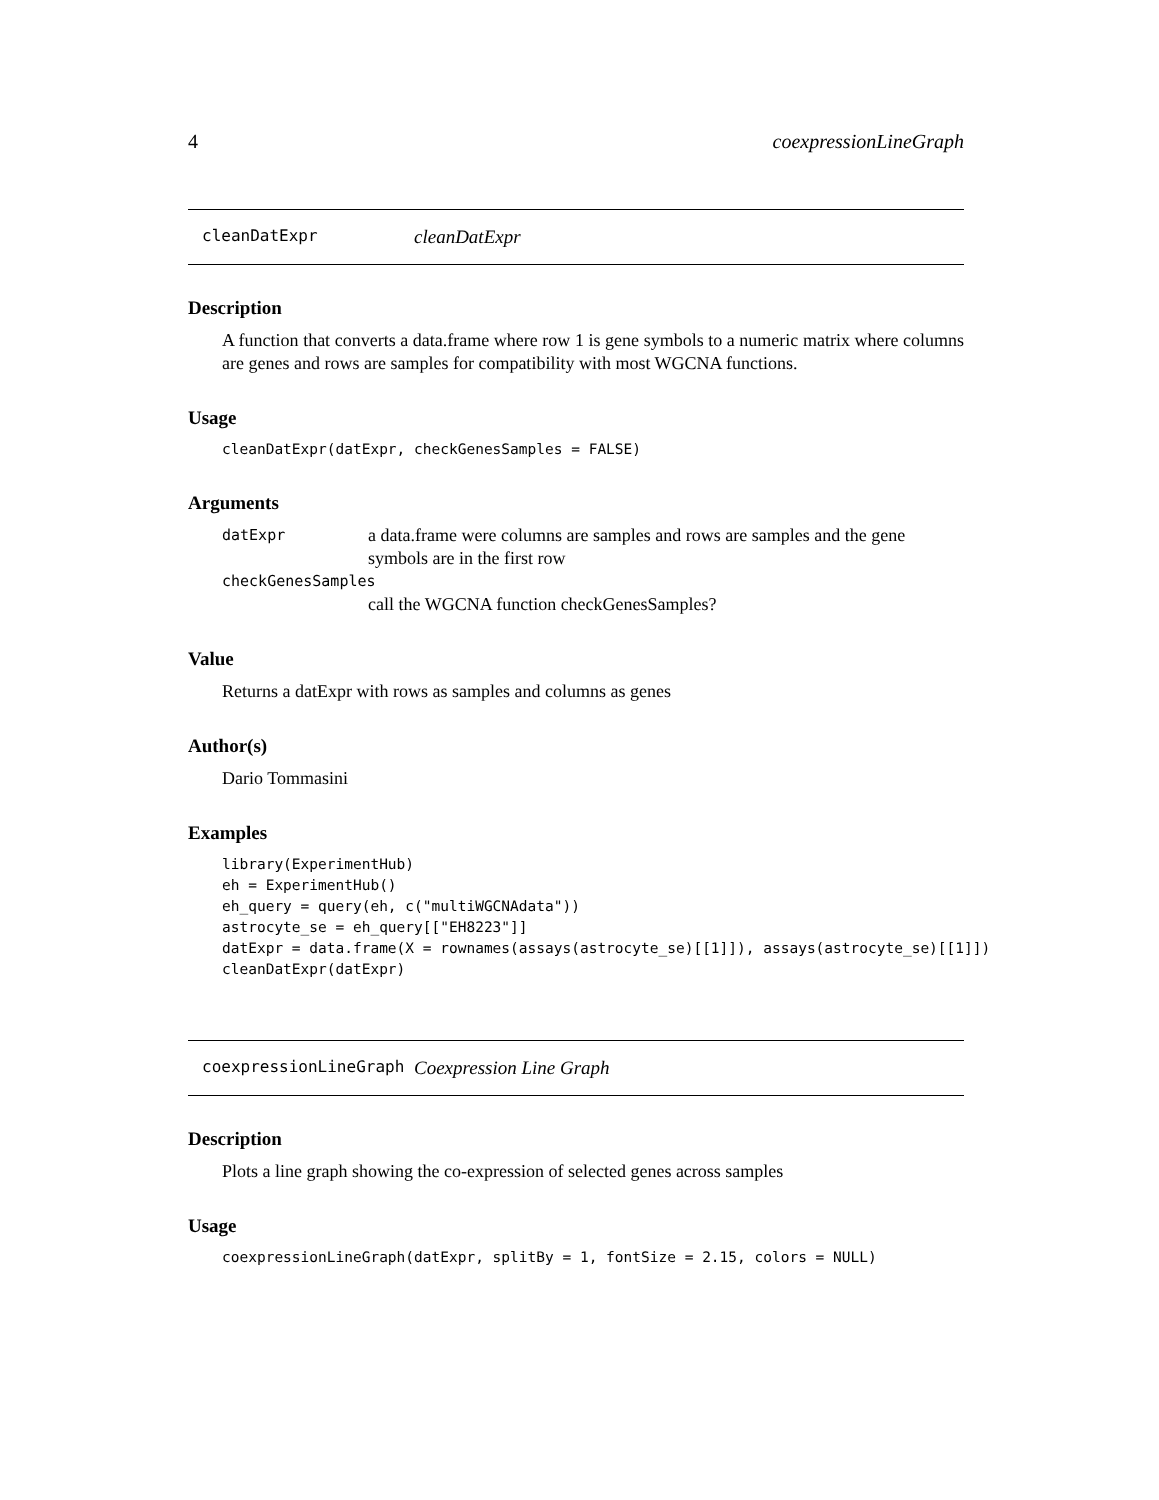4 coexpressionLineGraph
cleanDatExpr cleanDatExpr
Description
A function that converts a data.frame where row 1 is gene symbols to a numeric matrix where columns are genes and rows are samples for compatibility with most WGCNA functions.
Usage
cleanDatExpr(datExpr, checkGenesSamples = FALSE)
Arguments
| datExpr | a data.frame were columns are samples and rows are samples and the gene symbols are in the first row |
| checkGenesSamples | |
| | call the WGCNA function checkGenesSamples? |
Value
Returns a datExpr with rows as samples and columns as genes
Author(s)
Dario Tommasini
Examples
library(ExperimentHub)
eh = ExperimentHub()
eh_query = query(eh, c("multiWGCNAdata"))
astrocyte_se = eh_query[["EH8223"]]
datExpr = data.frame(X = rownames(assays(astrocyte_se)[[1]]), assays(astrocyte_se)[[1]])
cleanDatExpr(datExpr)
coexpressionLineGraph Coexpression Line Graph
Description
Plots a line graph showing the co-expression of selected genes across samples
Usage
coexpressionLineGraph(datExpr, splitBy = 1, fontSize = 2.15, colors = NULL)